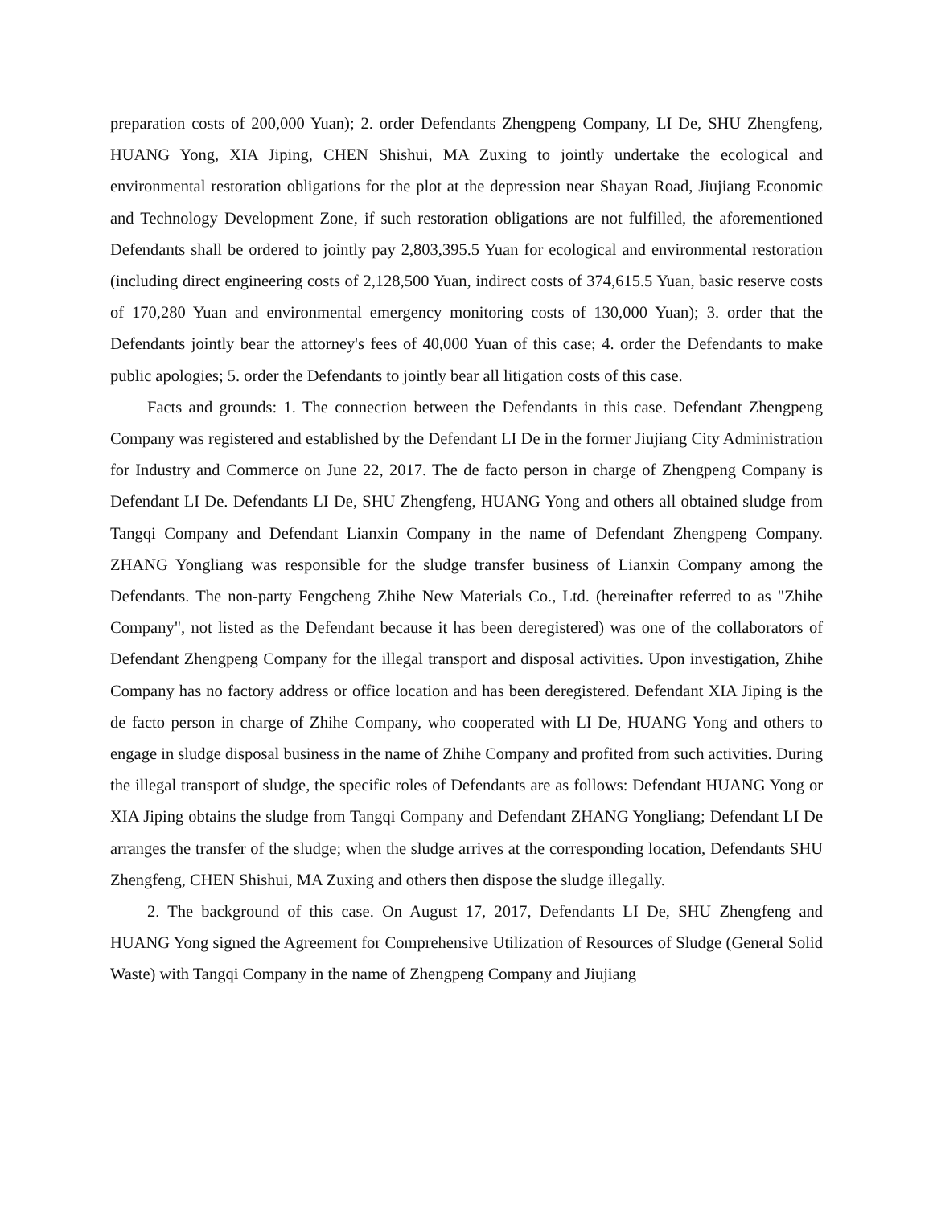preparation costs of 200,000 Yuan); 2. order Defendants Zhengpeng Company, LI De, SHU Zhengfeng, HUANG Yong, XIA Jiping, CHEN Shishui, MA Zuxing to jointly undertake the ecological and environmental restoration obligations for the plot at the depression near Shayan Road, Jiujiang Economic and Technology Development Zone, if such restoration obligations are not fulfilled, the aforementioned Defendants shall be ordered to jointly pay 2,803,395.5 Yuan for ecological and environmental restoration (including direct engineering costs of 2,128,500 Yuan, indirect costs of 374,615.5 Yuan, basic reserve costs of 170,280 Yuan and environmental emergency monitoring costs of 130,000 Yuan); 3. order that the Defendants jointly bear the attorney's fees of 40,000 Yuan of this case; 4. order the Defendants to make public apologies; 5. order the Defendants to jointly bear all litigation costs of this case.
Facts and grounds: 1. The connection between the Defendants in this case. Defendant Zhengpeng Company was registered and established by the Defendant LI De in the former Jiujiang City Administration for Industry and Commerce on June 22, 2017. The de facto person in charge of Zhengpeng Company is Defendant LI De. Defendants LI De, SHU Zhengfeng, HUANG Yong and others all obtained sludge from Tangqi Company and Defendant Lianxin Company in the name of Defendant Zhengpeng Company. ZHANG Yongliang was responsible for the sludge transfer business of Lianxin Company among the Defendants. The non-party Fengcheng Zhihe New Materials Co., Ltd. (hereinafter referred to as "Zhihe Company", not listed as the Defendant because it has been deregistered) was one of the collaborators of Defendant Zhengpeng Company for the illegal transport and disposal activities. Upon investigation, Zhihe Company has no factory address or office location and has been deregistered. Defendant XIA Jiping is the de facto person in charge of Zhihe Company, who cooperated with LI De, HUANG Yong and others to engage in sludge disposal business in the name of Zhihe Company and profited from such activities. During the illegal transport of sludge, the specific roles of Defendants are as follows: Defendant HUANG Yong or XIA Jiping obtains the sludge from Tangqi Company and Defendant ZHANG Yongliang; Defendant LI De arranges the transfer of the sludge; when the sludge arrives at the corresponding location, Defendants SHU Zhengfeng, CHEN Shishui, MA Zuxing and others then dispose the sludge illegally.
2. The background of this case. On August 17, 2017, Defendants LI De, SHU Zhengfeng and HUANG Yong signed the Agreement for Comprehensive Utilization of Resources of Sludge (General Solid Waste) with Tangqi Company in the name of Zhengpeng Company and Jiujiang